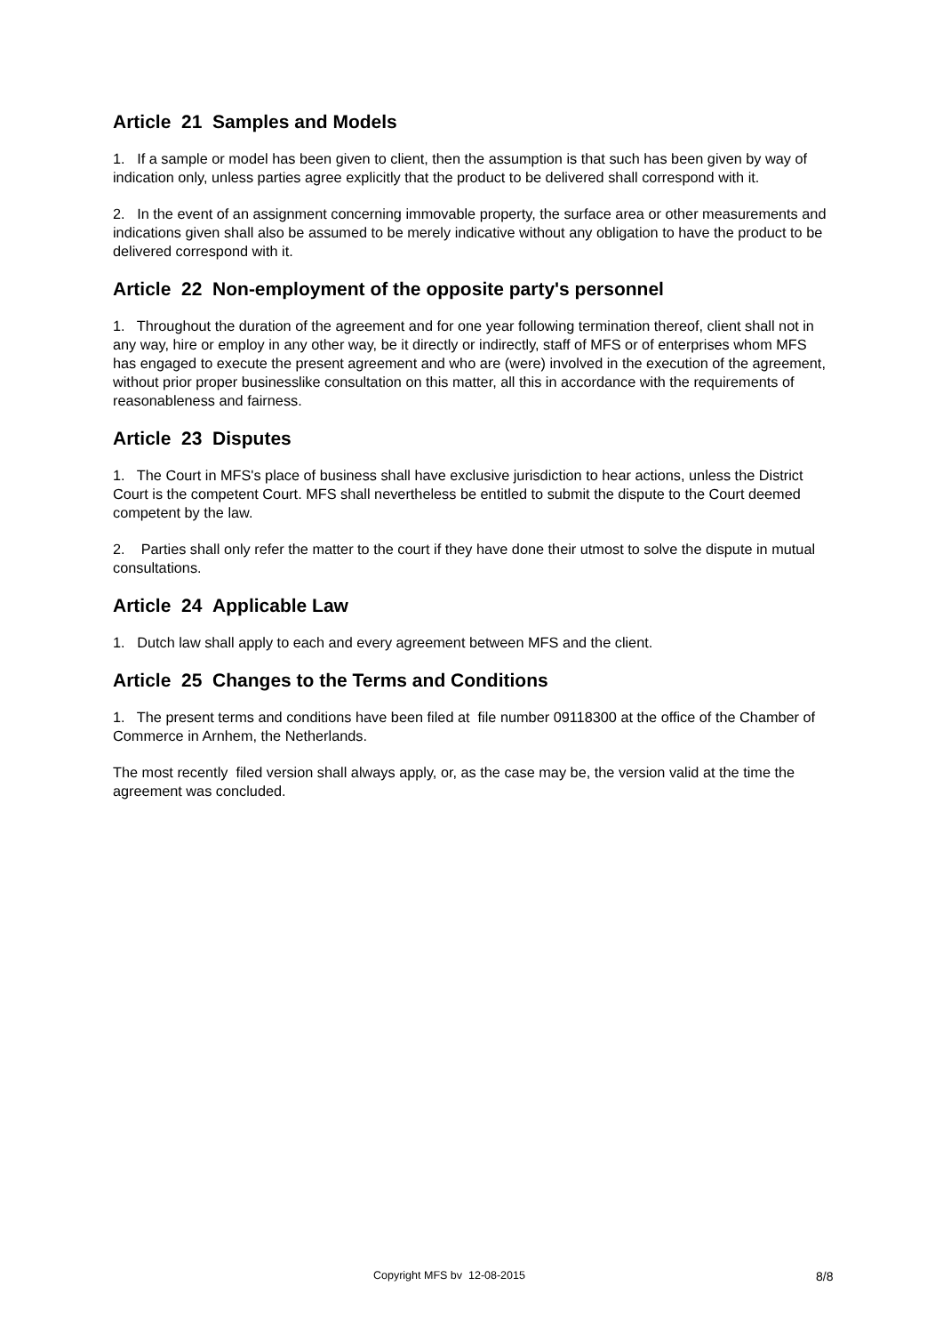Article 21 Samples and Models
1. If a sample or model has been given to client, then the assumption is that such has been given by way of indication only, unless parties agree explicitly that the product to be delivered shall correspond with it.
2. In the event of an assignment concerning immovable property, the surface area or other measurements and indications given shall also be assumed to be merely indicative without any obligation to have the product to be delivered correspond with it.
Article 22 Non-employment of the opposite party's personnel
1. Throughout the duration of the agreement and for one year following termination thereof, client shall not in any way, hire or employ in any other way, be it directly or indirectly, staff of MFS or of enterprises whom MFS has engaged to execute the present agreement and who are (were) involved in the execution of the agreement, without prior proper businesslike consultation on this matter, all this in accordance with the requirements of reasonableness and fairness.
Article 23 Disputes
1. The Court in MFS's place of business shall have exclusive jurisdiction to hear actions, unless the District Court is the competent Court. MFS shall nevertheless be entitled to submit the dispute to the Court deemed competent by the law.
2. Parties shall only refer the matter to the court if they have done their utmost to solve the dispute in mutual consultations.
Article 24 Applicable Law
1. Dutch law shall apply to each and every agreement between MFS and the client.
Article 25 Changes to the Terms and Conditions
1. The present terms and conditions have been filed at file number 09118300 at the office of the Chamber of Commerce in Arnhem, the Netherlands.
The most recently filed version shall always apply, or, as the case may be, the version valid at the time the agreement was concluded.
Copyright MFS bv 12-08-2015 8/8